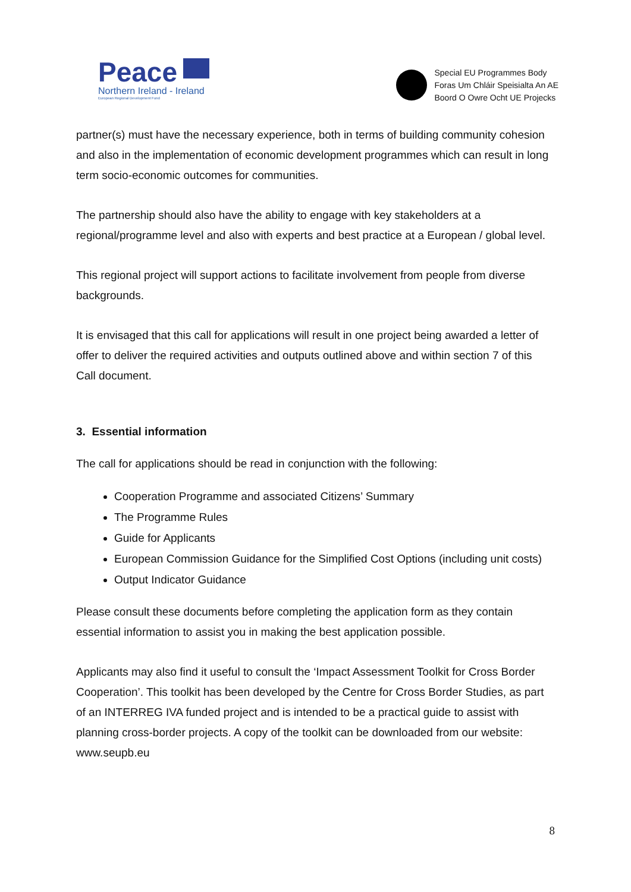Peace
Northern Ireland - Ireland
European Regional Development Fund
Special EU Programmes Body
Foras Um Chláir Speisialta An AE
Boord O Owre Ocht UE Projecks
partner(s) must have the necessary experience, both in terms of building community cohesion and also in the implementation of economic development programmes which can result in long term socio-economic outcomes for communities.
The partnership should also have the ability to engage with key stakeholders at a regional/programme level and also with experts and best practice at a European / global level.
This regional project will support actions to facilitate involvement from people from diverse backgrounds.
It is envisaged that this call for applications will result in one project being awarded a letter of offer to deliver the required activities and outputs outlined above and within section 7 of this Call document.
3. Essential information
The call for applications should be read in conjunction with the following:
Cooperation Programme and associated Citizens’ Summary
The Programme Rules
Guide for Applicants
European Commission Guidance for the Simplified Cost Options (including unit costs)
Output Indicator Guidance
Please consult these documents before completing the application form as they contain essential information to assist you in making the best application possible.
Applicants may also find it useful to consult the ‘Impact Assessment Toolkit for Cross Border Cooperation’. This toolkit has been developed by the Centre for Cross Border Studies, as part of an INTERREG IVA funded project and is intended to be a practical guide to assist with planning cross-border projects. A copy of the toolkit can be downloaded from our website: www.seupb.eu
8